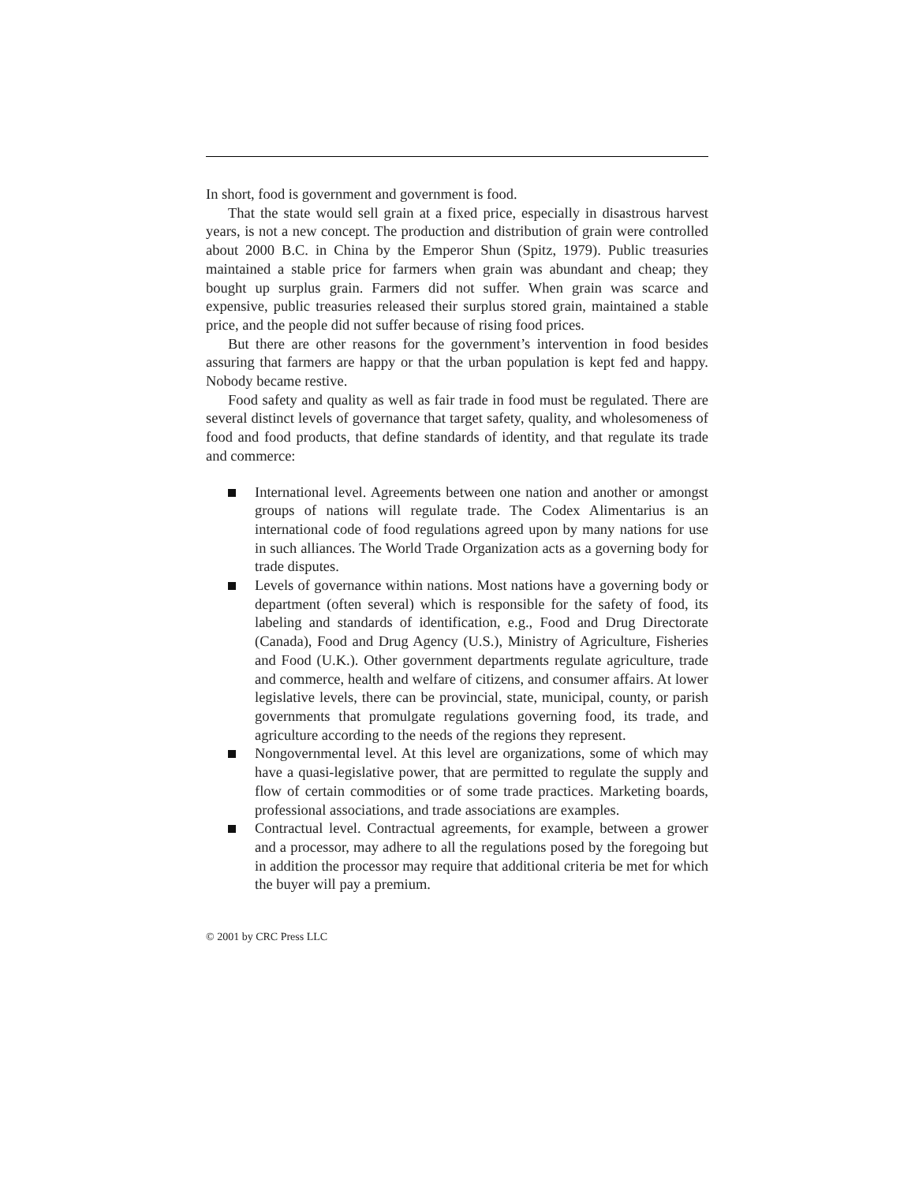In short, food is government and government is food.
That the state would sell grain at a fixed price, especially in disastrous harvest years, is not a new concept. The production and distribution of grain were controlled about 2000 B.C. in China by the Emperor Shun (Spitz, 1979). Public treasuries maintained a stable price for farmers when grain was abundant and cheap; they bought up surplus grain. Farmers did not suffer. When grain was scarce and expensive, public treasuries released their surplus stored grain, maintained a stable price, and the people did not suffer because of rising food prices.
But there are other reasons for the government’s intervention in food besides assuring that farmers are happy or that the urban population is kept fed and happy. Nobody became restive.
Food safety and quality as well as fair trade in food must be regulated. There are several distinct levels of governance that target safety, quality, and wholesomeness of food and food products, that define standards of identity, and that regulate its trade and commerce:
International level. Agreements between one nation and another or amongst groups of nations will regulate trade. The Codex Alimentarius is an international code of food regulations agreed upon by many nations for use in such alliances. The World Trade Organization acts as a governing body for trade disputes.
Levels of governance within nations. Most nations have a governing body or department (often several) which is responsible for the safety of food, its labeling and standards of identification, e.g., Food and Drug Directorate (Canada), Food and Drug Agency (U.S.), Ministry of Agriculture, Fisheries and Food (U.K.). Other government departments regulate agriculture, trade and commerce, health and welfare of citizens, and consumer affairs. At lower legislative levels, there can be provincial, state, municipal, county, or parish governments that promulgate regulations governing food, its trade, and agriculture according to the needs of the regions they represent.
Nongovernmental level. At this level are organizations, some of which may have a quasi-legislative power, that are permitted to regulate the supply and flow of certain commodities or of some trade practices. Marketing boards, professional associations, and trade associations are examples.
Contractual level. Contractual agreements, for example, between a grower and a processor, may adhere to all the regulations posed by the foregoing but in addition the processor may require that additional criteria be met for which the buyer will pay a premium.
© 2001 by CRC Press LLC